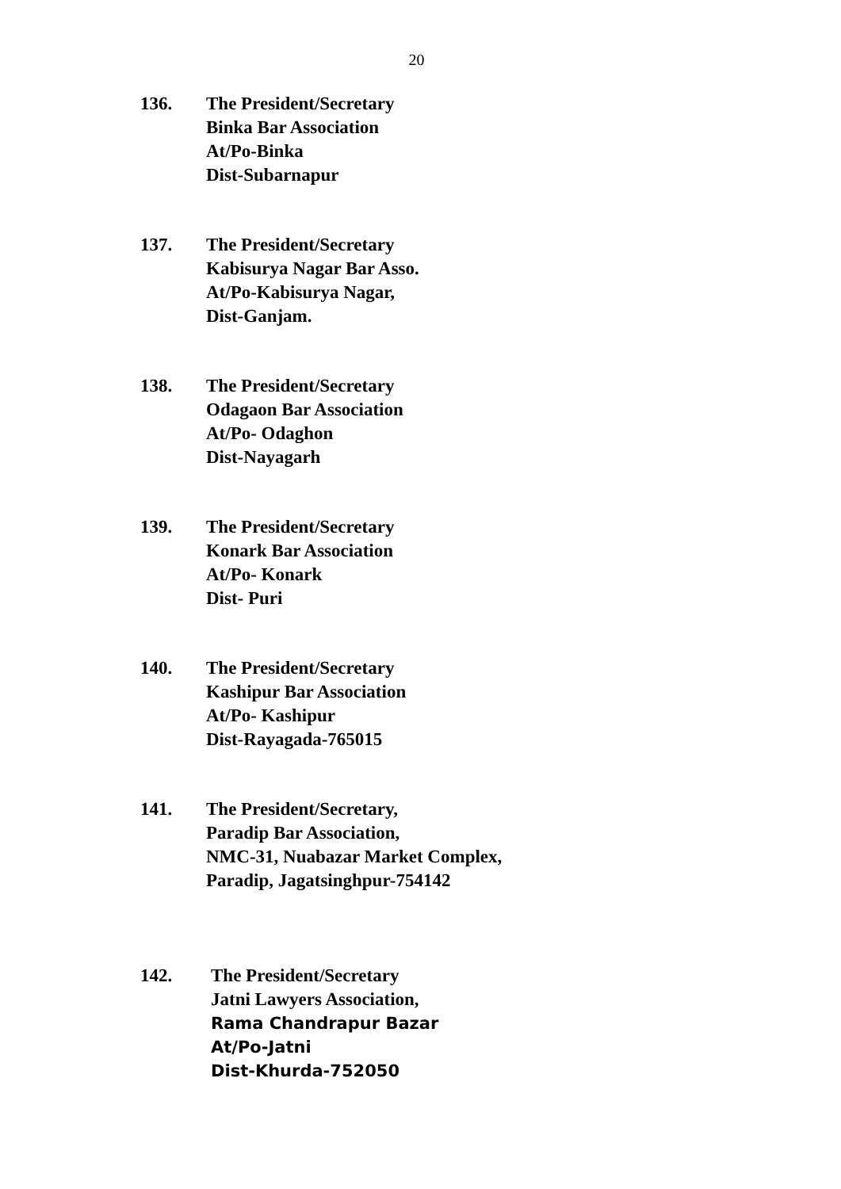20
136. The President/Secretary
Binka Bar Association
At/Po-Binka
Dist-Subarnapur
137. The President/Secretary
Kabisurya Nagar Bar Asso.
At/Po-Kabisurya Nagar,
Dist-Ganjam.
138. The President/Secretary
Odagaon Bar Association
At/Po- Odaghon
Dist-Nayagarh
139. The President/Secretary
Konark Bar Association
At/Po- Konark
Dist- Puri
140. The President/Secretary
Kashipur Bar Association
At/Po- Kashipur
Dist-Rayagada-765015
141. The President/Secretary,
Paradip Bar Association,
NMC-31, Nuabazar Market Complex,
Paradip, Jagatsinghpur-754142
142. The President/Secretary
Jatni Lawyers Association,
Rama Chandrapur Bazar
At/Po-Jatni
Dist-Khurda-752050